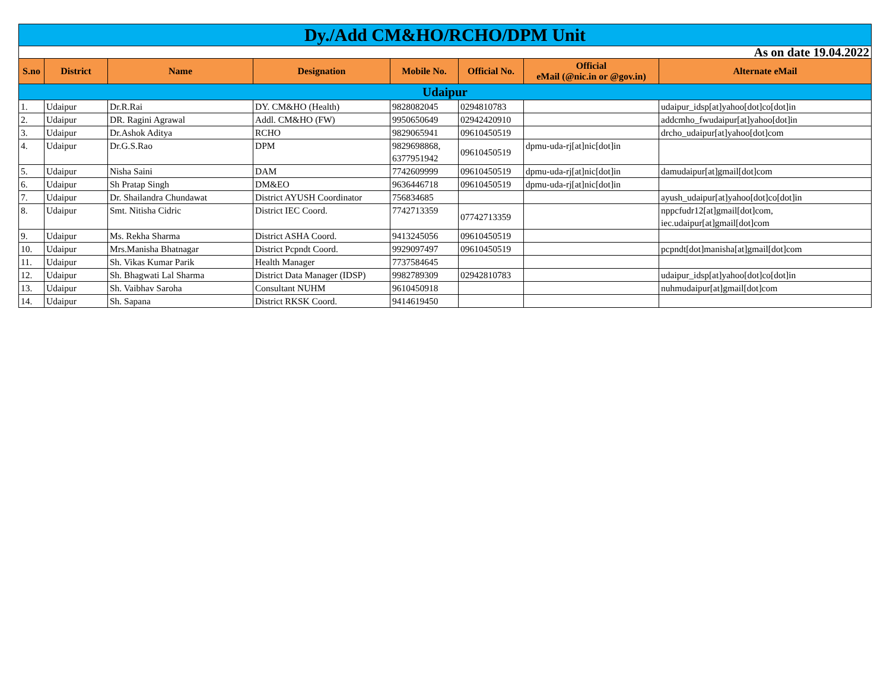| Dy./Add CM&HO/RCHO/DPM Unit | | | | | | | |
| As on date 19.04.2022 | | | | | | | |
| S.no | District | Name | Designation | Mobile No. | Official No. | Official eMail (@nic.in or @gov.in) | Alternate eMail |
| Udaipur | | | | | | | |
| 1. | Udaipur | Dr.R.Rai | DY. CM&HO (Health) | 9828082045 | 0294810783 | | udaipur_idsp[at]yahoo[dot]co[dot]in |
| 2. | Udaipur | DR. Ragini Agrawal | Addl. CM&HO (FW) | 9950650649 | 02942420910 | | addcmho_fwudaipur[at]yahoo[dot]in |
| 3. | Udaipur | Dr.Ashok Aditya | RCHO | 9829065941 | 09610450519 | | drcho_udaipur[at]yahoo[dot]com |
| 4. | Udaipur | Dr.G.S.Rao | DPM | 9829698868, 6377951942 | 09610450519 | dpmu-uda-rj[at]nic[dot]in | |
| 5. | Udaipur | Nisha Saini | DAM | 7742609999 | 09610450519 | dpmu-uda-rj[at]nic[dot]in | damudaipur[at]gmail[dot]com |
| 6. | Udaipur | Sh Pratap Singh | DM&EO | 9636446718 | 09610450519 | dpmu-uda-rj[at]nic[dot]in | |
| 7. | Udaipur | Dr. Shailandra Chundawat | District AYUSH Coordinator | 756834685 | | | ayush_udaipur[at]yahoo[dot]co[dot]in |
| 8. | Udaipur | Smt. Nitisha Cidric | District IEC Coord. | 7742713359 | 07742713359 | | nppcfudr12[at]gmail[dot]com, iec.udaipur[at]gmail[dot]com |
| 9. | Udaipur | Ms. Rekha Sharma | District ASHA Coord. | 9413245056 | 09610450519 | | |
| 10. | Udaipur | Mrs.Manisha Bhatnagar | District Pcpndt Coord. | 9929097497 | 09610450519 | | pcpndt[dot]manisha[at]gmail[dot]com |
| 11. | Udaipur | Sh. Vikas Kumar Parik | Health Manager | 7737584645 | | | |
| 12. | Udaipur | Sh. Bhagwati Lal Sharma | District Data Manager (IDSP) | 9982789309 | 02942810783 | | udaipur_idsp[at]yahoo[dot]co[dot]in |
| 13. | Udaipur | Sh. Vaibhav Saroha | Consultant NUHM | 9610450918 | | | nuhmudaipur[at]gmail[dot]com |
| 14. | Udaipur | Sh. Sapana | District RKSK Coord. | 9414619450 | | | |